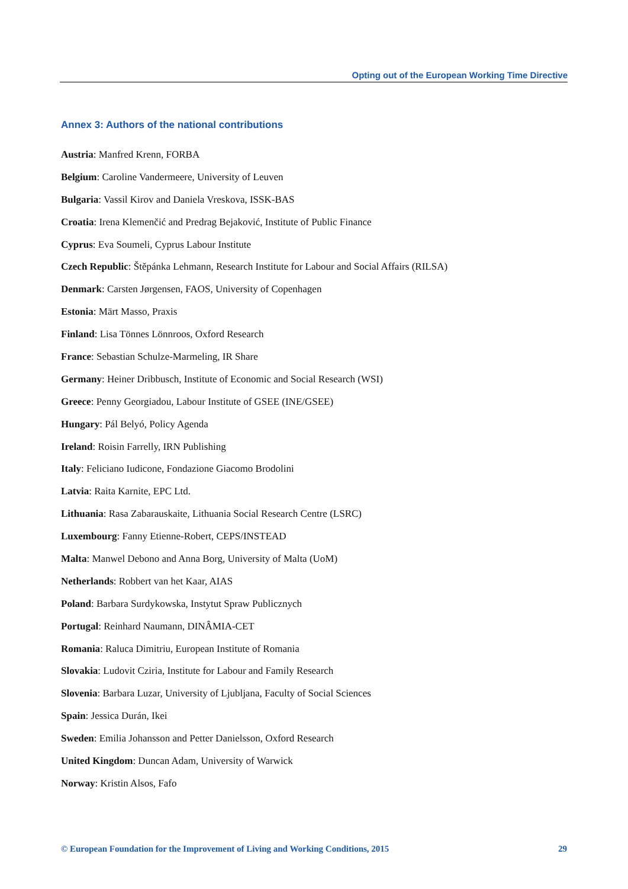Opting out of the European Working Time Directive
Annex 3: Authors of the national contributions
Austria: Manfred Krenn, FORBA
Belgium: Caroline Vandermeere, University of Leuven
Bulgaria: Vassil Kirov and Daniela Vreskova, ISSK-BAS
Croatia: Irena Klemenčić and Predrag Bejaković, Institute of Public Finance
Cyprus: Eva Soumeli, Cyprus Labour Institute
Czech Republic: Štěpánka Lehmann, Research Institute for Labour and Social Affairs (RILSA)
Denmark: Carsten Jørgensen, FAOS, University of Copenhagen
Estonia: Märt Masso, Praxis
Finland: Lisa Tönnes Lönnroos, Oxford Research
France: Sebastian Schulze-Marmeling, IR Share
Germany: Heiner Dribbusch, Institute of Economic and Social Research (WSI)
Greece: Penny Georgiadou, Labour Institute of GSEE (INE/GSEE)
Hungary: Pál Belyó, Policy Agenda
Ireland: Roisin Farrelly, IRN Publishing
Italy: Feliciano Iudicone, Fondazione Giacomo Brodolini
Latvia: Raita Karnite, EPC Ltd.
Lithuania: Rasa Zabarauskaite, Lithuania Social Research Centre (LSRC)
Luxembourg: Fanny Etienne-Robert, CEPS/INSTEAD
Malta: Manwel Debono and Anna Borg, University of Malta (UoM)
Netherlands: Robbert van het Kaar, AIAS
Poland: Barbara Surdykowska, Instytut Spraw Publicznych
Portugal: Reinhard Naumann, DINÂMIA-CET
Romania: Raluca Dimitriu, European Institute of Romania
Slovakia: Ludovit Cziria, Institute for Labour and Family Research
Slovenia: Barbara Luzar, University of Ljubljana, Faculty of Social Sciences
Spain: Jessica Durán, Ikei
Sweden: Emilia Johansson and Petter Danielsson, Oxford Research
United Kingdom: Duncan Adam, University of Warwick
Norway: Kristin Alsos, Fafo
© European Foundation for the Improvement of Living and Working Conditions, 2015 29